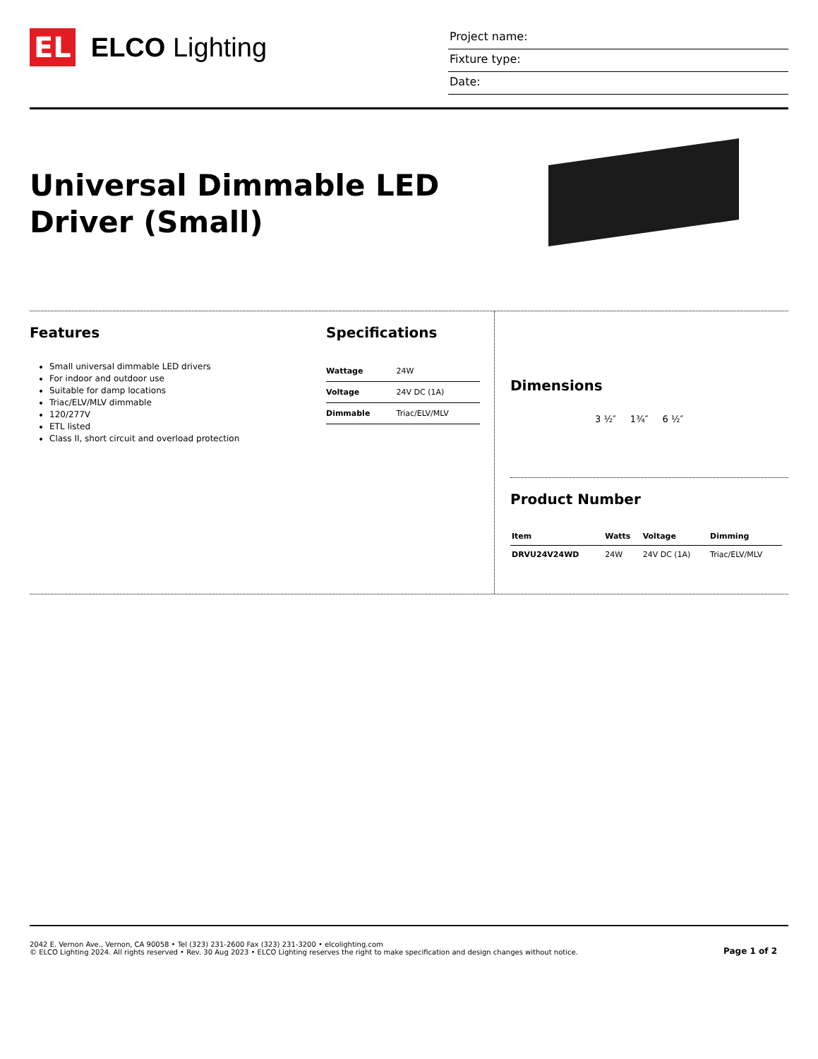EL ELCO Lighting
Project name:
Fixture type:
Date:
Universal Dimmable LED
Driver (Small)
Features
Small universal dimmable LED drivers
For indoor and outdoor use
Suitable for damp locations
Triac/ELV/MLV dimmable
120/277V
ETL listed
Class II, short circuit and overload protection
Specifications
| Wattage | 24W |
| Voltage | 24V DC (1A) |
| Dimmable | Triac/ELV/MLV |
Dimensions
3 ½″ 1¾″ 6 ½″
Product Number
| Item | Watts | Voltage | Dimming |
| --- | --- | --- | --- |
| DRVU24V24WD | 24W | 24V DC (1A) | Triac/ELV/MLV |
2042 E. Vernon Ave., Vernon, CA 90058 • Tel (323) 231-2600 Fax (323) 231-3200 • elcolighting.com
© ELCO Lighting 2024. All rights reserved • Rev. 30 Aug 2023 • ELCO Lighting reserves the right to make specification and design changes without notice.
Page 1 of 2